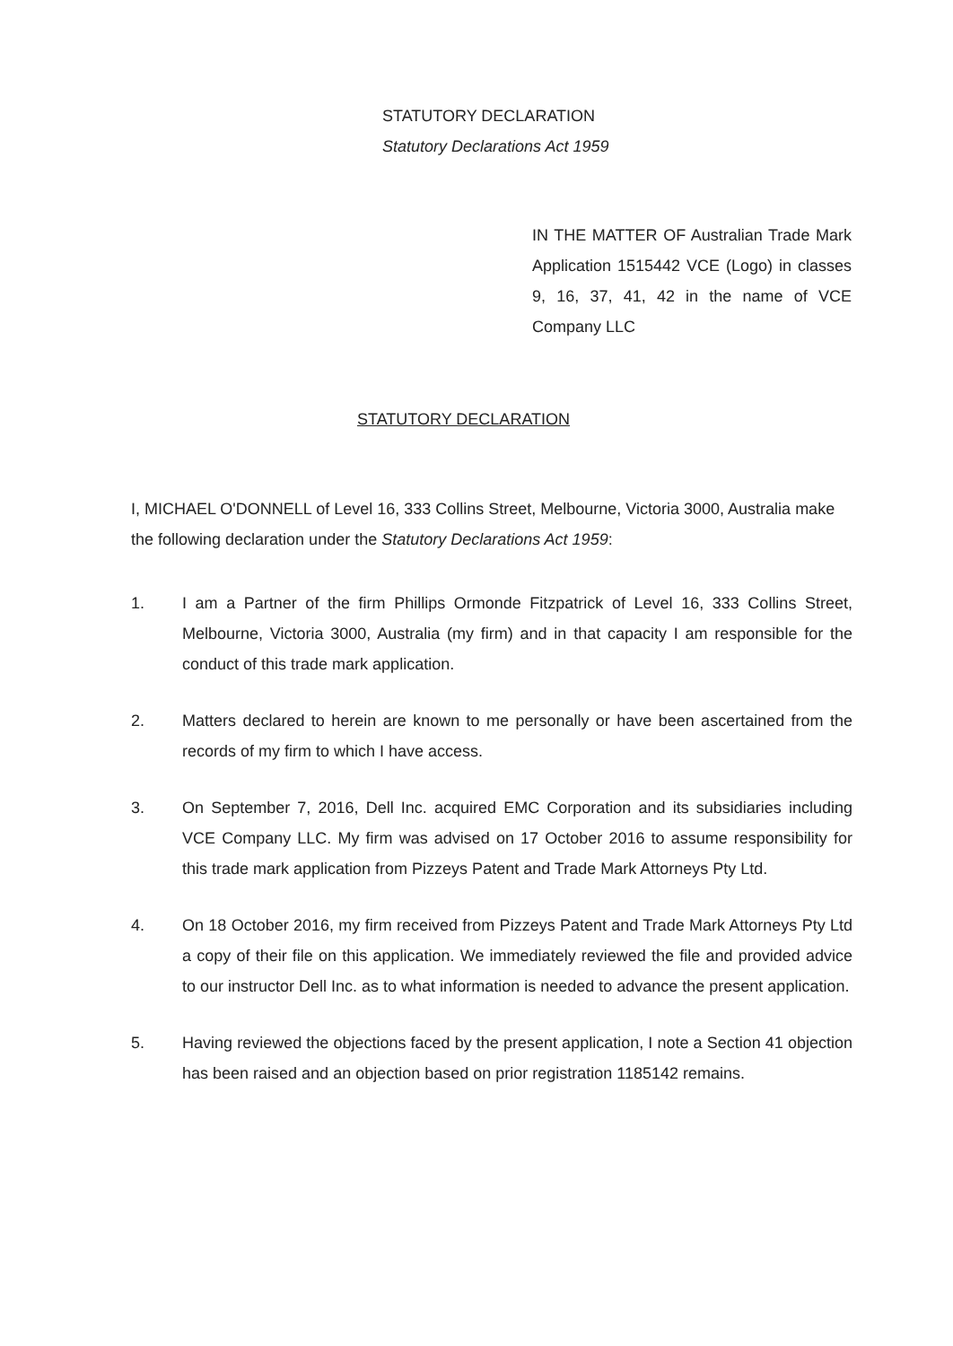STATUTORY DECLARATION
Statutory Declarations Act 1959
IN THE MATTER OF Australian Trade Mark Application 1515442 VCE (Logo) in classes 9, 16, 37, 41, 42 in the name of VCE Company LLC
STATUTORY DECLARATION
I, MICHAEL O'DONNELL of Level 16, 333 Collins Street, Melbourne, Victoria 3000, Australia make the following declaration under the Statutory Declarations Act 1959:
1. I am a Partner of the firm Phillips Ormonde Fitzpatrick of Level 16, 333 Collins Street, Melbourne, Victoria 3000, Australia (my firm) and in that capacity I am responsible for the conduct of this trade mark application.
2. Matters declared to herein are known to me personally or have been ascertained from the records of my firm to which I have access.
3. On September 7, 2016, Dell Inc. acquired EMC Corporation and its subsidiaries including VCE Company LLC. My firm was advised on 17 October 2016 to assume responsibility for this trade mark application from Pizzeys Patent and Trade Mark Attorneys Pty Ltd.
4. On 18 October 2016, my firm received from Pizzeys Patent and Trade Mark Attorneys Pty Ltd a copy of their file on this application. We immediately reviewed the file and provided advice to our instructor Dell Inc. as to what information is needed to advance the present application.
5. Having reviewed the objections faced by the present application, I note a Section 41 objection has been raised and an objection based on prior registration 1185142 remains.